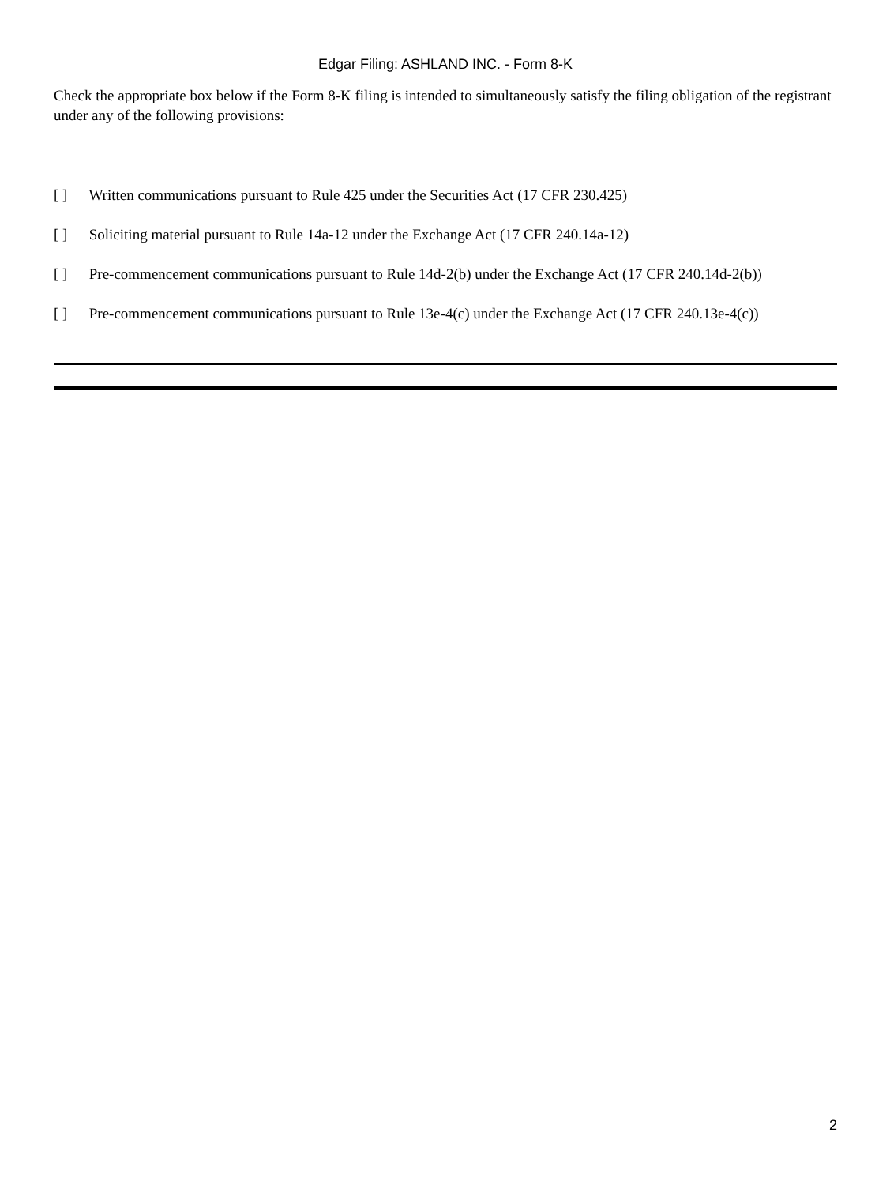Edgar Filing: ASHLAND INC. - Form 8-K
Check the appropriate box below if the Form 8-K filing is intended to simultaneously satisfy the filing obligation of the registrant under any of the following provisions:
[ ] Written communications pursuant to Rule 425 under the Securities Act (17 CFR 230.425)
[ ] Soliciting material pursuant to Rule 14a-12 under the Exchange Act (17 CFR 240.14a-12)
[ ] Pre-commencement communications pursuant to Rule 14d-2(b) under the Exchange Act (17 CFR 240.14d-2(b))
[ ] Pre-commencement communications pursuant to Rule 13e-4(c) under the Exchange Act (17 CFR 240.13e-4(c))
2